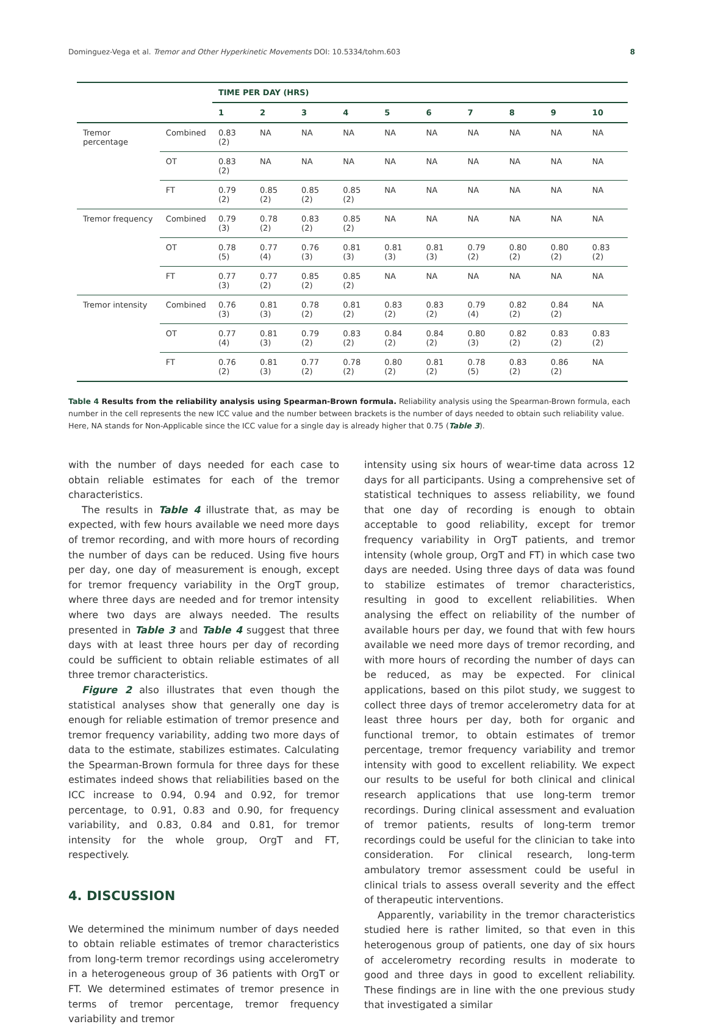Dominguez-Vega et al. Tremor and Other Hyperkinetic Movements DOI: 10.5334/tohm.603 8
| | | TIME PER DAY (HRS) | | | | | | | | | |
| --- | --- | --- | --- | --- | --- | --- | --- | --- | --- | --- | --- |
| | | 1 | 2 | 3 | 4 | 5 | 6 | 7 | 8 | 9 | 10 |
| Tremor percentage | Combined | 0.83 (2) | NA | NA | NA | NA | NA | NA | NA | NA | NA |
| | OT | 0.83 (2) | NA | NA | NA | NA | NA | NA | NA | NA | NA |
| | FT | 0.79 (2) | 0.85 (2) | 0.85 (2) | 0.85 (2) | NA | NA | NA | NA | NA | NA |
| Tremor frequency | Combined | 0.79 (3) | 0.78 (2) | 0.83 (2) | 0.85 (2) | NA | NA | NA | NA | NA | NA |
| | OT | 0.78 (5) | 0.77 (4) | 0.76 (3) | 0.81 (3) | 0.81 (3) | 0.81 (3) | 0.79 (2) | 0.80 (2) | 0.80 (2) | 0.83 (2) |
| | FT | 0.77 (3) | 0.77 (2) | 0.85 (2) | 0.85 (2) | NA | NA | NA | NA | NA | NA |
| Tremor intensity | Combined | 0.76 (3) | 0.81 (3) | 0.78 (2) | 0.81 (2) | 0.83 (2) | 0.83 (2) | 0.79 (4) | 0.82 (2) | 0.84 (2) | NA |
| | OT | 0.77 (4) | 0.81 (3) | 0.79 (2) | 0.83 (2) | 0.84 (2) | 0.84 (2) | 0.80 (3) | 0.82 (2) | 0.83 (2) | 0.83 (2) |
| | FT | 0.76 (2) | 0.81 (3) | 0.77 (2) | 0.78 (2) | 0.80 (2) | 0.81 (2) | 0.78 (5) | 0.83 (2) | 0.86 (2) | NA |
Table 4 Results from the reliability analysis using Spearman-Brown formula. Reliability analysis using the Spearman-Brown formula, each number in the cell represents the new ICC value and the number between brackets is the number of days needed to obtain such reliability value. Here, NA stands for Non-Applicable since the ICC value for a single day is already higher that 0.75 (Table 3).
with the number of days needed for each case to obtain reliable estimates for each of the tremor characteristics.
The results in Table 4 illustrate that, as may be expected, with few hours available we need more days of tremor recording, and with more hours of recording the number of days can be reduced. Using five hours per day, one day of measurement is enough, except for tremor frequency variability in the OrgT group, where three days are needed and for tremor intensity where two days are always needed. The results presented in Table 3 and Table 4 suggest that three days with at least three hours per day of recording could be sufficient to obtain reliable estimates of all three tremor characteristics.
Figure 2 also illustrates that even though the statistical analyses show that generally one day is enough for reliable estimation of tremor presence and tremor frequency variability, adding two more days of data to the estimate, stabilizes estimates. Calculating the Spearman-Brown formula for three days for these estimates indeed shows that reliabilities based on the ICC increase to 0.94, 0.94 and 0.92, for tremor percentage, to 0.91, 0.83 and 0.90, for frequency variability, and 0.83, 0.84 and 0.81, for tremor intensity for the whole group, OrgT and FT, respectively.
4. DISCUSSION
We determined the minimum number of days needed to obtain reliable estimates of tremor characteristics from long-term tremor recordings using accelerometry in a heterogeneous group of 36 patients with OrgT or FT. We determined estimates of tremor presence in terms of tremor percentage, tremor frequency variability and tremor
intensity using six hours of wear-time data across 12 days for all participants. Using a comprehensive set of statistical techniques to assess reliability, we found that one day of recording is enough to obtain acceptable to good reliability, except for tremor frequency variability in OrgT patients, and tremor intensity (whole group, OrgT and FT) in which case two days are needed. Using three days of data was found to stabilize estimates of tremor characteristics, resulting in good to excellent reliabilities. When analysing the effect on reliability of the number of available hours per day, we found that with few hours available we need more days of tremor recording, and with more hours of recording the number of days can be reduced, as may be expected. For clinical applications, based on this pilot study, we suggest to collect three days of tremor accelerometry data for at least three hours per day, both for organic and functional tremor, to obtain estimates of tremor percentage, tremor frequency variability and tremor intensity with good to excellent reliability. We expect our results to be useful for both clinical and clinical research applications that use long-term tremor recordings. During clinical assessment and evaluation of tremor patients, results of long-term tremor recordings could be useful for the clinician to take into consideration. For clinical research, long-term ambulatory tremor assessment could be useful in clinical trials to assess overall severity and the effect of therapeutic interventions.
Apparently, variability in the tremor characteristics studied here is rather limited, so that even in this heterogenous group of patients, one day of six hours of accelerometry recording results in moderate to good and three days in good to excellent reliability. These findings are in line with the one previous study that investigated a similar